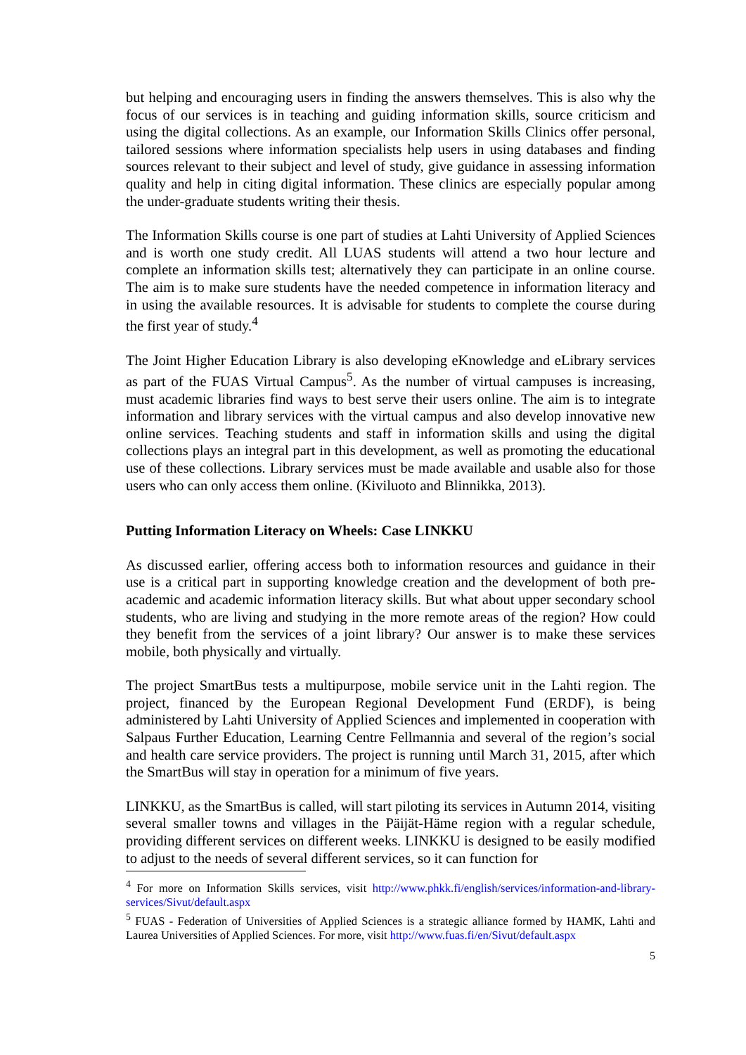but helping and encouraging users in finding the answers themselves. This is also why the focus of our services is in teaching and guiding information skills, source criticism and using the digital collections. As an example, our Information Skills Clinics offer personal, tailored sessions where information specialists help users in using databases and finding sources relevant to their subject and level of study, give guidance in assessing information quality and help in citing digital information. These clinics are especially popular among the under-graduate students writing their thesis.
The Information Skills course is one part of studies at Lahti University of Applied Sciences and is worth one study credit. All LUAS students will attend a two hour lecture and complete an information skills test; alternatively they can participate in an online course. The aim is to make sure students have the needed competence in information literacy and in using the available resources. It is advisable for students to complete the course during the first year of study.<sup>4</sup>
The Joint Higher Education Library is also developing eKnowledge and eLibrary services as part of the FUAS Virtual Campus<sup>5</sup>. As the number of virtual campuses is increasing, must academic libraries find ways to best serve their users online. The aim is to integrate information and library services with the virtual campus and also develop innovative new online services. Teaching students and staff in information skills and using the digital collections plays an integral part in this development, as well as promoting the educational use of these collections. Library services must be made available and usable also for those users who can only access them online. (Kiviluoto and Blinnikka, 2013).
Putting Information Literacy on Wheels: Case LINKKU
As discussed earlier, offering access both to information resources and guidance in their use is a critical part in supporting knowledge creation and the development of both pre-academic and academic information literacy skills. But what about upper secondary school students, who are living and studying in the more remote areas of the region? How could they benefit from the services of a joint library? Our answer is to make these services mobile, both physically and virtually.
The project SmartBus tests a multipurpose, mobile service unit in the Lahti region. The project, financed by the European Regional Development Fund (ERDF), is being administered by Lahti University of Applied Sciences and implemented in cooperation with Salpaus Further Education, Learning Centre Fellmannia and several of the region’s social and health care service providers. The project is running until March 31, 2015, after which the SmartBus will stay in operation for a minimum of five years.
LINKKU, as the SmartBus is called, will start piloting its services in Autumn 2014, visiting several smaller towns and villages in the Päijät-Häme region with a regular schedule, providing different services on different weeks. LINKKU is designed to be easily modified to adjust to the needs of several different services, so it can function for
<sup>4</sup> For more on Information Skills services, visit http://www.phkk.fi/english/services/information-and-library-services/Sivut/default.aspx
<sup>5</sup> FUAS - Federation of Universities of Applied Sciences is a strategic alliance formed by HAMK, Lahti and Laurea Universities of Applied Sciences. For more, visit http://www.fuas.fi/en/Sivut/default.aspx
5